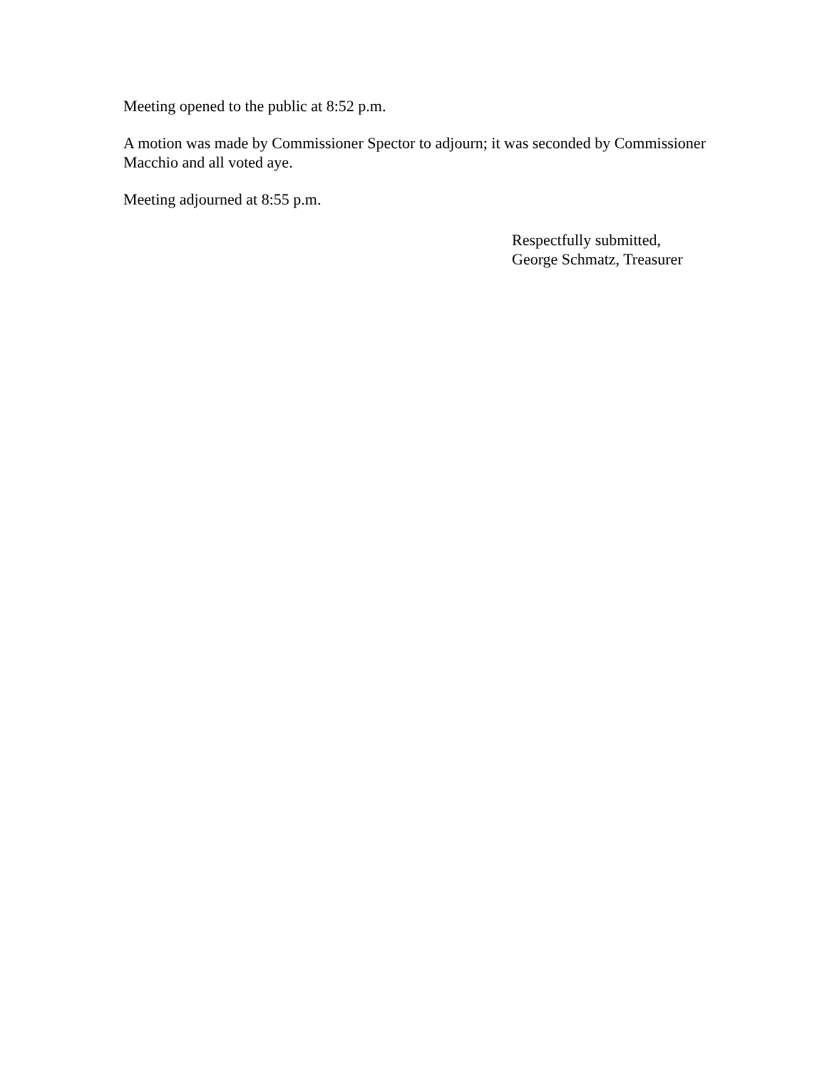Meeting opened to the public at 8:52 p.m.
A motion was made by Commissioner Spector to adjourn; it was seconded by Commissioner Macchio and all voted aye.
Meeting adjourned at 8:55 p.m.
Respectfully submitted,
George Schmatz, Treasurer